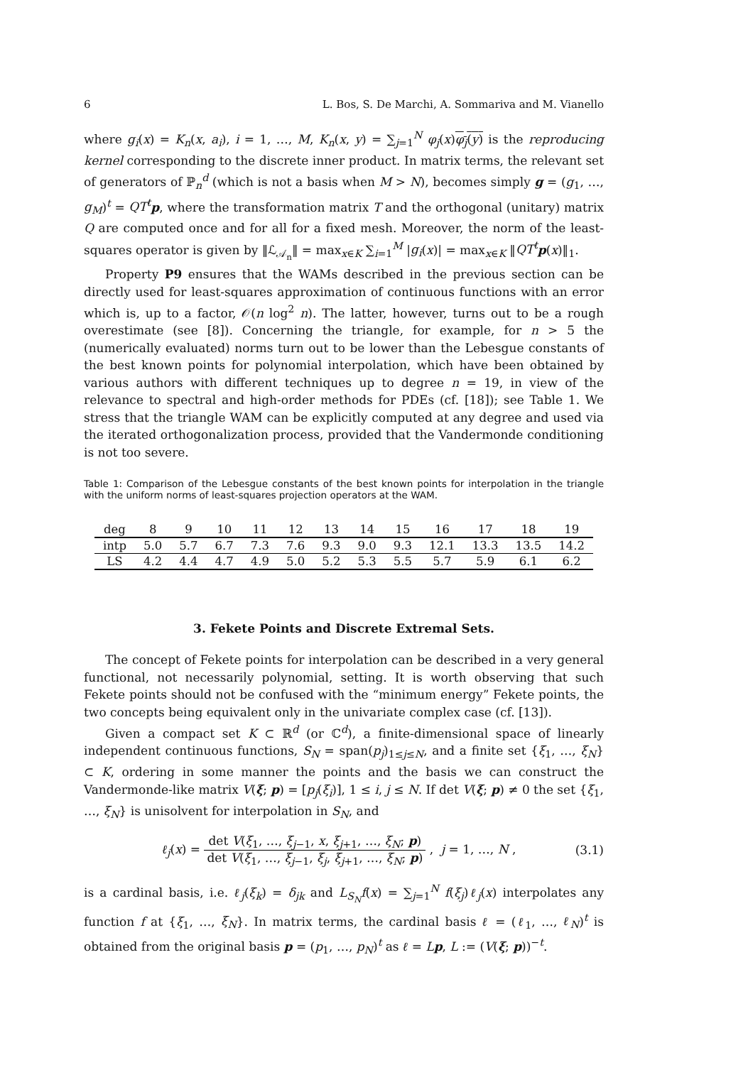6 L. Bos, S. De Marchi, A. Sommariva and M. Vianello
where g<sub>i</sub>(x) = K<sub>n</sub>(x, a<sub>i</sub>), i = 1, …, M, K<sub>n</sub>(x, y) = ∑<sub>j=1</sub><sup>N</sup> φ<sub>j</sub>(x)φ<sub>j</sub>(y) is the reproducing kernel corresponding to the discrete inner product. In matrix terms, the relevant set of generators of ℙ<sub>n</sub><sup>d</sup> (which is not a basis when M > N), becomes simply g = (g<sub>1</sub>, …, g<sub>M</sub>)<sup>t</sup> = QT<sup>t</sup> p, where the transformation matrix T and the orthogonal (unitary) matrix Q are computed once and for all for a fixed mesh. Moreover, the norm of the least-squares operator is given by ‖ℒ<sub>𝒜<sub>n</sub></sub>‖ = max<sub>x∈K</sub> ∑<sub>i=1</sub><sup>M</sup> |g<sub>i</sub>(x)| = max<sub>x∈K</sub> ‖QT<sup>t</sup> p(x)‖<sub>1</sub>.
Property P9 ensures that the WAMs described in the previous section can be directly used for least-squares approximation of continuous functions with an error which is, up to a factor, 𝒪(n log<sup>2</sup> n). The latter, however, turns out to be a rough overestimate (see [8]). Concerning the triangle, for example, for n > 5 the (numerically evaluated) norms turn out to be lower than the Lebesgue constants of the best known points for polynomial interpolation, which have been obtained by various authors with different techniques up to degree n = 19, in view of the relevance to spectral and high-order methods for PDEs (cf. [18]); see Table 1. We stress that the triangle WAM can be explicitly computed at any degree and used via the iterated orthogonalization process, provided that the Vandermonde conditioning is not too severe.
Table 1: Comparison of the Lebesgue constants of the best known points for interpolation in the triangle with the uniform norms of least-squares projection operators at the WAM.
| deg | 8 | 9 | 10 | 11 | 12 | 13 | 14 | 15 | 16 | 17 | 18 | 19 |
| --- | --- | --- | --- | --- | --- | --- | --- | --- | --- | --- | --- | --- |
| intp | 5.0 | 5.7 | 6.7 | 7.3 | 7.6 | 9.3 | 9.0 | 9.3 | 12.1 | 13.3 | 13.5 | 14.2 |
| LS | 4.2 | 4.4 | 4.7 | 4.9 | 5.0 | 5.2 | 5.3 | 5.5 | 5.7 | 5.9 | 6.1 | 6.2 |
3. Fekete Points and Discrete Extremal Sets.
The concept of Fekete points for interpolation can be described in a very general functional, not necessarily polynomial, setting. It is worth observing that such Fekete points should not be confused with the “minimum energy” Fekete points, the two concepts being equivalent only in the univariate complex case (cf. [13]).
Given a compact set K ⊂ ℝ<sup>d</sup> (or ℂ<sup>d</sup>), a finite-dimensional space of linearly independent continuous functions, S<sub>N</sub> = span(p<sub>j</sub>)<sub>1≤j≤N</sub>, and a finite set {ξ<sub>1</sub>, …, ξ<sub>N</sub>} ⊂ K, ordering in some manner the points and the basis we can construct the Vandermonde-like matrix V(ξ; p) = [p<sub>j</sub>(ξ<sub>i</sub>)], 1 ≤ i, j ≤ N. If det V(ξ; p) ≠ 0 the set {ξ<sub>1</sub>, …, ξ<sub>N</sub>} is unisolvent for interpolation in S<sub>N</sub>, and
ℓ<sub>j</sub>(x) = det V(ξ<sub>1</sub>, …, ξ<sub>j−1</sub>, x, ξ<sub>j+1</sub>, …, ξ<sub>N</sub>; p) det V(ξ<sub>1</sub>, …, ξ<sub>j−1</sub>, ξ<sub>j</sub>, ξ<sub>j+1</sub>, …, ξ<sub>N</sub>; p) , j = 1, …, N ,
(3.1)
is a cardinal basis, i.e. ℓ<sub>j</sub>(ξ<sub>k</sub>) = δ<sub>jk</sub> and L<sub>S<sub>N</sub></sub>f(x) = ∑<sub>j=1</sub><sup>N</sup> f(ξ<sub>j</sub>)ℓ<sub>j</sub>(x) interpolates any function f at {ξ<sub>1</sub>, …, ξ<sub>N</sub>}. In matrix terms, the cardinal basis ℓ = (ℓ<sub>1</sub>, …, ℓ<sub>N</sub>)<sup>t</sup> is obtained from the original basis p = (p<sub>1</sub>, …, p<sub>N</sub>)<sup>t</sup> as ℓ = Lp, L := (V(ξ; p))<sup>−t</sup>.